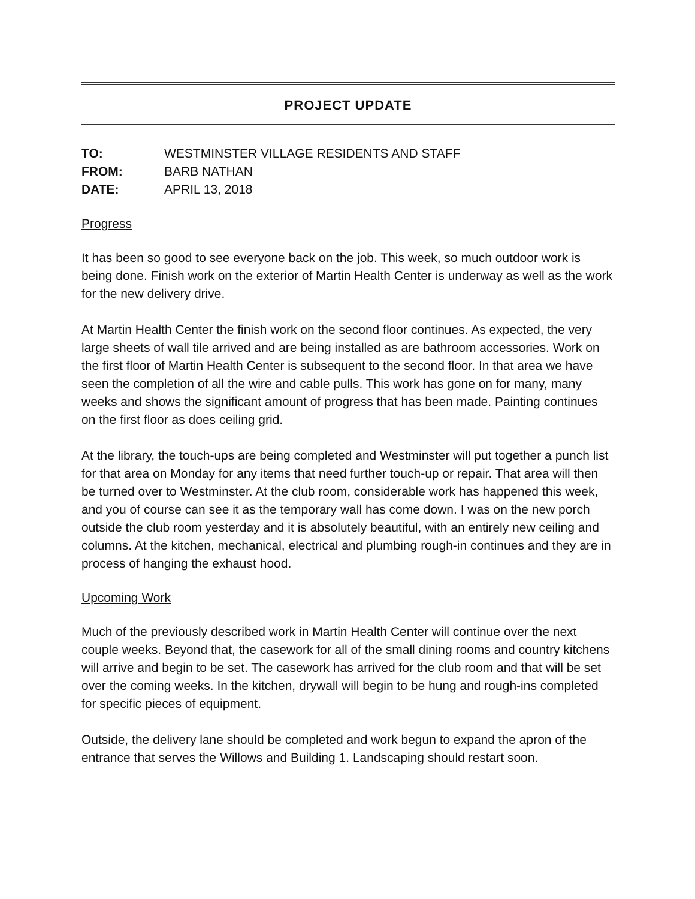PROJECT UPDATE
| TO: | WESTMINSTER VILLAGE RESIDENTS AND STAFF |
| FROM: | BARB NATHAN |
| DATE: | APRIL 13, 2018 |
Progress
It has been so good to see everyone back on the job. This week, so much outdoor work is being done. Finish work on the exterior of Martin Health Center is underway as well as the work for the new delivery drive.
At Martin Health Center the finish work on the second floor continues. As expected, the very large sheets of wall tile arrived and are being installed as are bathroom accessories. Work on the first floor of Martin Health Center is subsequent to the second floor. In that area we have seen the completion of all the wire and cable pulls. This work has gone on for many, many weeks and shows the significant amount of progress that has been made. Painting continues on the first floor as does ceiling grid.
At the library, the touch-ups are being completed and Westminster will put together a punch list for that area on Monday for any items that need further touch-up or repair. That area will then be turned over to Westminster. At the club room, considerable work has happened this week, and you of course can see it as the temporary wall has come down. I was on the new porch outside the club room yesterday and it is absolutely beautiful, with an entirely new ceiling and columns. At the kitchen, mechanical, electrical and plumbing rough-in continues and they are in process of hanging the exhaust hood.
Upcoming Work
Much of the previously described work in Martin Health Center will continue over the next couple weeks. Beyond that, the casework for all of the small dining rooms and country kitchens will arrive and begin to be set. The casework has arrived for the club room and that will be set over the coming weeks. In the kitchen, drywall will begin to be hung and rough-ins completed for specific pieces of equipment.
Outside, the delivery lane should be completed and work begun to expand the apron of the entrance that serves the Willows and Building 1. Landscaping should restart soon.